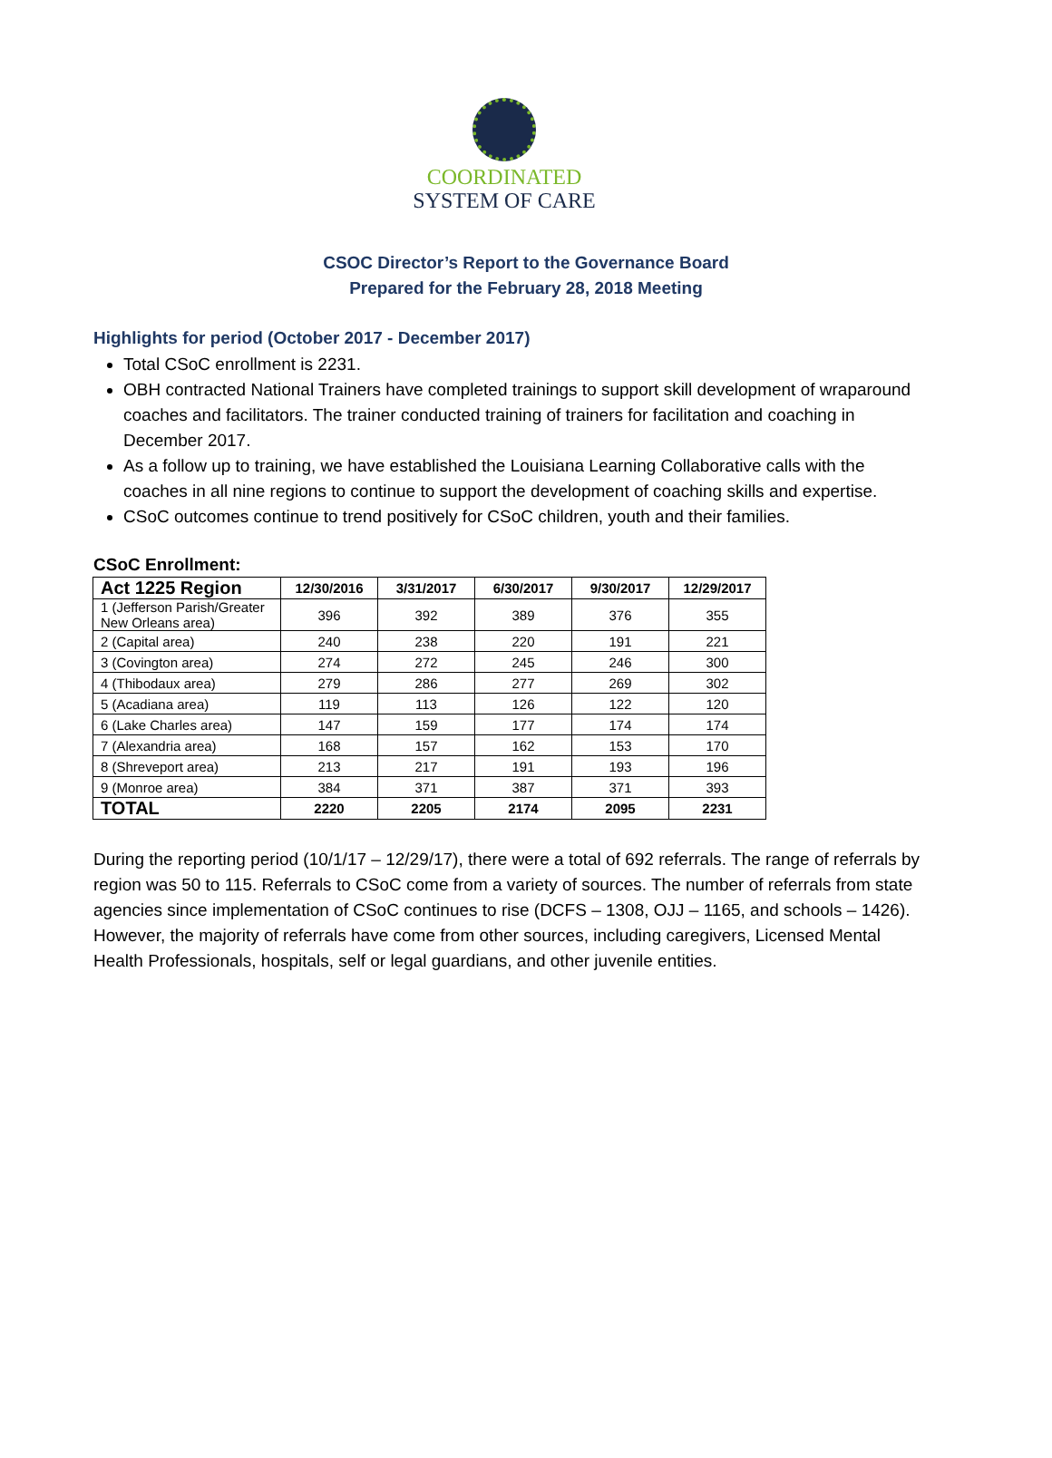COORDINATED
SYSTEM OF CARE
CSOC Director’s Report to the Governance Board
Prepared for the February 28, 2018 Meeting
Highlights for period (October 2017 - December 2017)
Total CSoC enrollment is 2231.
OBH contracted National Trainers have completed trainings to support skill development of wraparound coaches and facilitators. The trainer conducted training of trainers for facilitation and coaching in December 2017.
As a follow up to training, we have established the Louisiana Learning Collaborative calls with the coaches in all nine regions to continue to support the development of coaching skills and expertise.
CSoC outcomes continue to trend positively for CSoC children, youth and their families.
CSoC Enrollment:
| Act 1225 Region | 12/30/2016 | 3/31/2017 | 6/30/2017 | 9/30/2017 | 12/29/2017 |
| --- | --- | --- | --- | --- | --- |
| 1 (Jefferson Parish/Greater New Orleans area) | 396 | 392 | 389 | 376 | 355 |
| 2 (Capital area) | 240 | 238 | 220 | 191 | 221 |
| 3 (Covington area) | 274 | 272 | 245 | 246 | 300 |
| 4 (Thibodaux area) | 279 | 286 | 277 | 269 | 302 |
| 5 (Acadiana area) | 119 | 113 | 126 | 122 | 120 |
| 6 (Lake Charles area) | 147 | 159 | 177 | 174 | 174 |
| 7 (Alexandria area) | 168 | 157 | 162 | 153 | 170 |
| 8 (Shreveport area) | 213 | 217 | 191 | 193 | 196 |
| 9 (Monroe area) | 384 | 371 | 387 | 371 | 393 |
| TOTAL | 2220 | 2205 | 2174 | 2095 | 2231 |
During the reporting period (10/1/17 – 12/29/17), there were a total of 692 referrals. The range of referrals by region was 50 to 115. Referrals to CSoC come from a variety of sources. The number of referrals from state agencies since implementation of CSoC continues to rise (DCFS – 1308, OJJ – 1165, and schools – 1426). However, the majority of referrals have come from other sources, including caregivers, Licensed Mental Health Professionals, hospitals, self or legal guardians, and other juvenile entities.